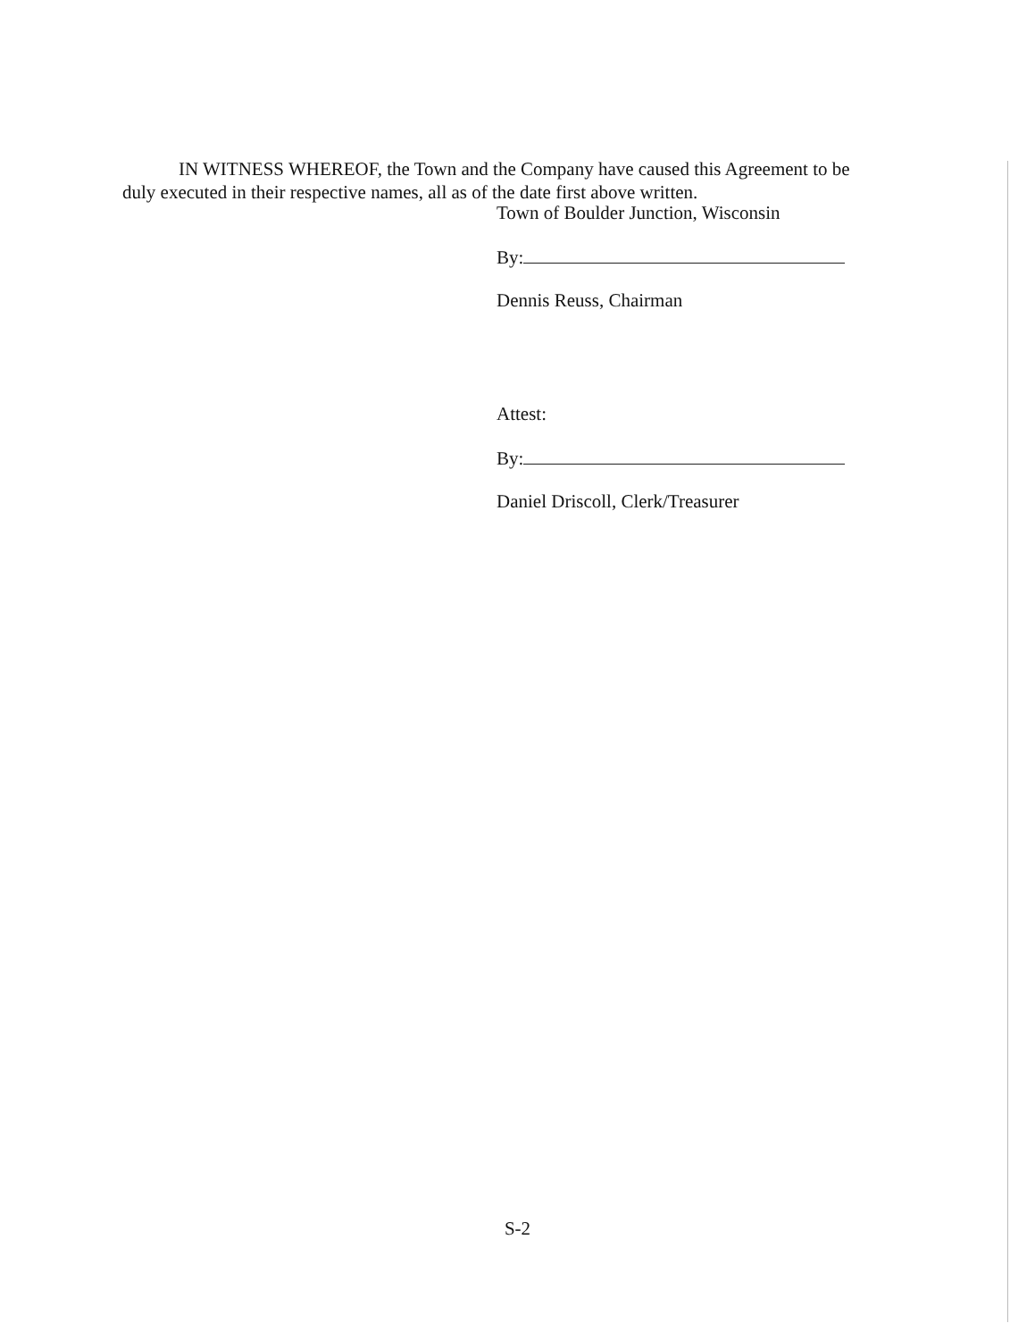IN WITNESS WHEREOF, the Town and the Company have caused this Agreement to be duly executed in their respective names, all as of the date first above written.
Town of Boulder Junction, Wisconsin
By:
Dennis Reuss, Chairman
Attest:
By:
Daniel Driscoll, Clerk/Treasurer
S-2